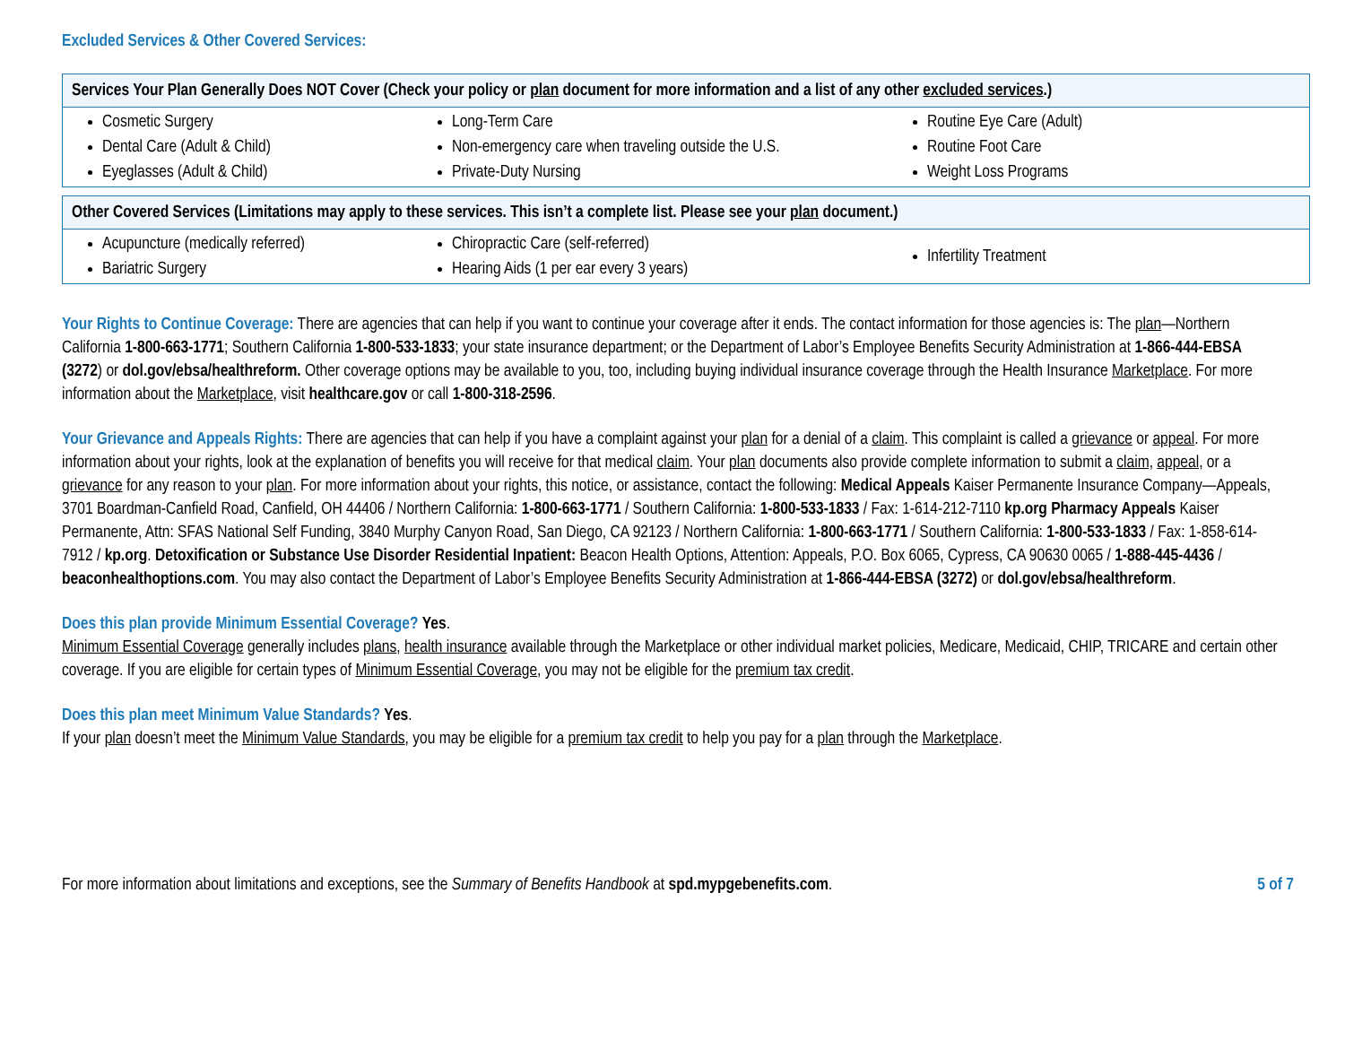Excluded Services & Other Covered Services:
| Services Your Plan Generally Does NOT Cover (Check your policy or plan document for more information and a list of any other excluded services .) | | |
| --- | --- | --- |
| Cosmetic Surgery Dental Care (Adult & Child) Eyeglasses (Adult & Child) | Long-Term Care Non-emergency care when traveling outside the U.S. Private-Duty Nursing | Routine Eye Care (Adult) Routine Foot Care Weight Loss Programs |
| Other Covered Services (Limitations may apply to these services. This isn’t a complete list. Please see your plan document.) | | |
| --- | --- | --- |
| Acupuncture (medically referred) Bariatric Surgery | Chiropractic Care (self-referred) Hearing Aids (1 per ear every 3 years) | Infertility Treatment |
Your Rights to Continue Coverage: There are agencies that can help if you want to continue your coverage after it ends. The contact information for those agencies is: The plan—Northern California 1-800-663-1771; Southern California 1-800-533-1833; your state insurance department; or the Department of Labor’s Employee Benefits Security Administration at 1-866-444-EBSA (3272) or dol.gov/ebsa/healthreform. Other coverage options may be available to you, too, including buying individual insurance coverage through the Health Insurance Marketplace. For more information about the Marketplace, visit healthcare.gov or call 1-800-318-2596.
Your Grievance and Appeals Rights: There are agencies that can help if you have a complaint against your plan for a denial of a claim. This complaint is called a grievance or appeal. For more information about your rights, look at the explanation of benefits you will receive for that medical claim. Your plan documents also provide complete information to submit a claim, appeal, or a grievance for any reason to your plan. For more information about your rights, this notice, or assistance, contact the following: Medical Appeals Kaiser Permanente Insurance Company—Appeals, 3701 Boardman-Canfield Road, Canfield, OH 44406 / Northern California: 1-800-663-1771 / Southern California: 1-800-533-1833 / Fax: 1-614-212-7110 kp.org Pharmacy Appeals Kaiser Permanente, Attn: SFAS National Self Funding, 3840 Murphy Canyon Road, San Diego, CA 92123 / Northern California: 1-800-663-1771 / Southern California: 1-800-533-1833 / Fax: 1-858-614-7912 / kp.org. Detoxification or Substance Use Disorder Residential Inpatient: Beacon Health Options, Attention: Appeals, P.O. Box 6065, Cypress, CA 90630 0065 / 1-888-445-4436 / beaconhealthoptions.com. You may also contact the Department of Labor’s Employee Benefits Security Administration at 1-866-444-EBSA (3272) or dol.gov/ebsa/healthreform.
Does this plan provide Minimum Essential Coverage? Yes.
Minimum Essential Coverage generally includes plans, health insurance available through the Marketplace or other individual market policies, Medicare, Medicaid, CHIP, TRICARE and certain other coverage. If you are eligible for certain types of Minimum Essential Coverage, you may not be eligible for the premium tax credit.
Does this plan meet Minimum Value Standards? Yes.
If your plan doesn’t meet the Minimum Value Standards, you may be eligible for a premium tax credit to help you pay for a plan through the Marketplace.
For more information about limitations and exceptions, see the Summary of Benefits Handbook at spd.mypgebenefits.com. 5 of 7